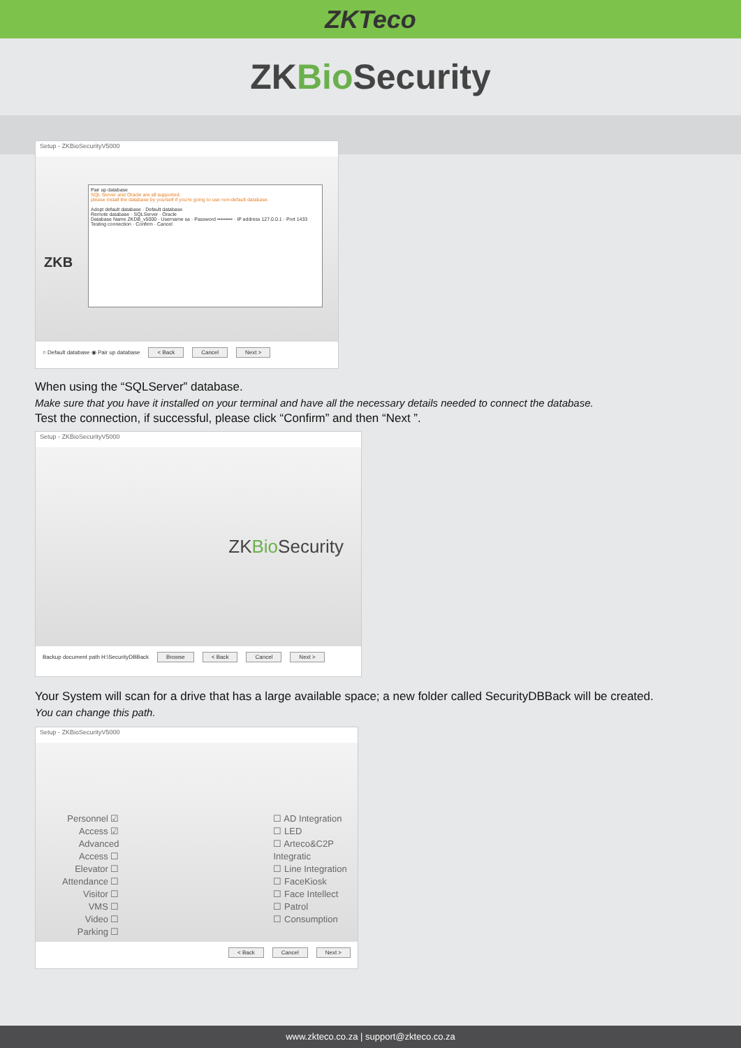ZKTeco
ZKBio Security
Setup - ZKBioSecurityV5000
Pair up database
SQL Server and Oracle are all supported.
please install the database by yourself if you're going to use non-default database.
Adopt default database · Default database
Remote database · SQLServer · Oracle
Database Name ZKDB_v5000 · Username sa · Password ••••••••• · IP address 127.0.0.1 · Port 1433
Testing connection · Confirm · Cancel
ZKB
○ Default database ◉ Pair up database < Back Cancel Next >
When using the “SQLServer” database.
Make sure that you have it installed on your terminal and have all the necessary details needed to connect the database.
Test the connection, if successful, please click “Confirm” and then “Next ”.
Setup - ZKBioSecurityV5000
ZK Bio Security
Backup document path H:\SecurityDBBack Browse < Back Cancel Next >
Your System will scan for a drive that has a large available space; a new folder called SecurityDBBack will be created.
You can change this path.
Setup - ZKBioSecurityV5000
Personnel ☑
Access ☑
Advanced Access ☐
Elevator ☐
Attendance ☐
Visitor ☐
VMS ☐
Video ☐
Parking ☐
☐ AD Integration
☐ LED
☐ Arteco&C2P Integratic
☐ Line Integration
☐ FaceKiosk
☐ Face Intellect
☐ Patrol
☐ Consumption
< Back Cancel Next >
www.zkteco.co.za | support@zkteco.co.za